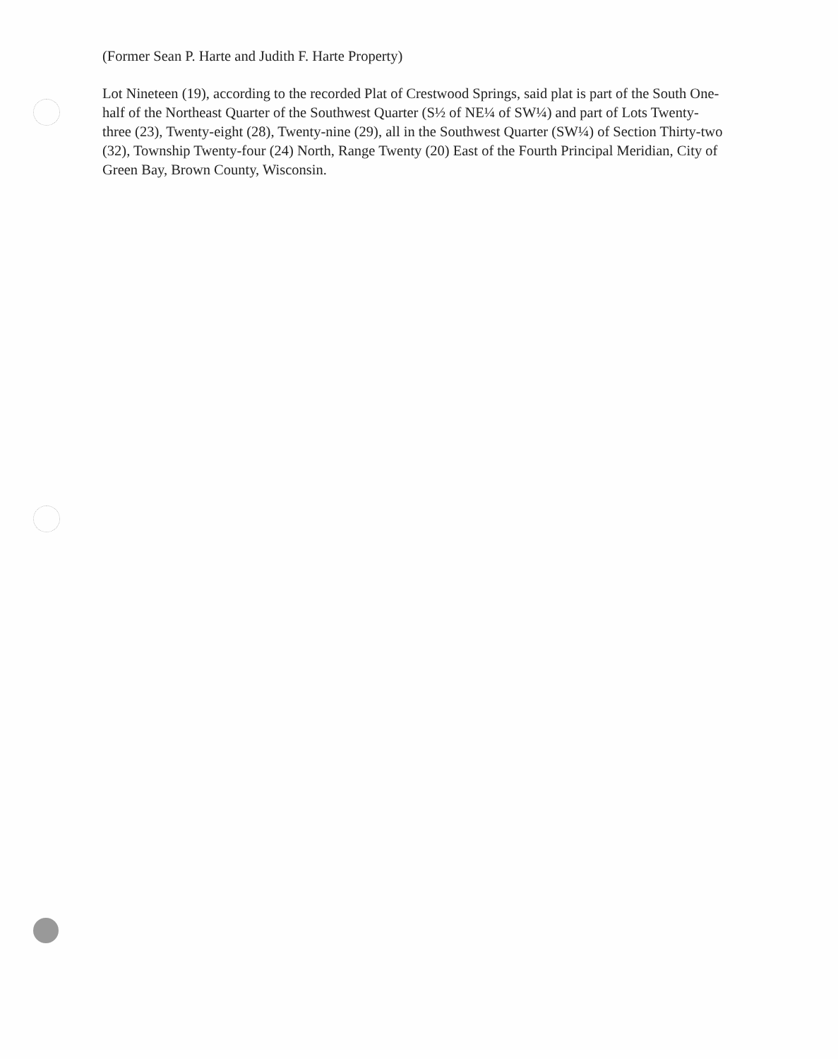(Former Sean P. Harte and Judith F. Harte Property)
Lot Nineteen (19), according to the recorded Plat of Crestwood Springs, said plat is part of the South One-half of the Northeast Quarter of the Southwest Quarter (S½ of NE¼ of SW¼) and part of Lots Twenty-three (23), Twenty-eight (28), Twenty-nine (29), all in the Southwest Quarter (SW¼) of Section Thirty-two (32), Township Twenty-four (24) North, Range Twenty (20) East of the Fourth Principal Meridian, City of Green Bay, Brown County, Wisconsin.